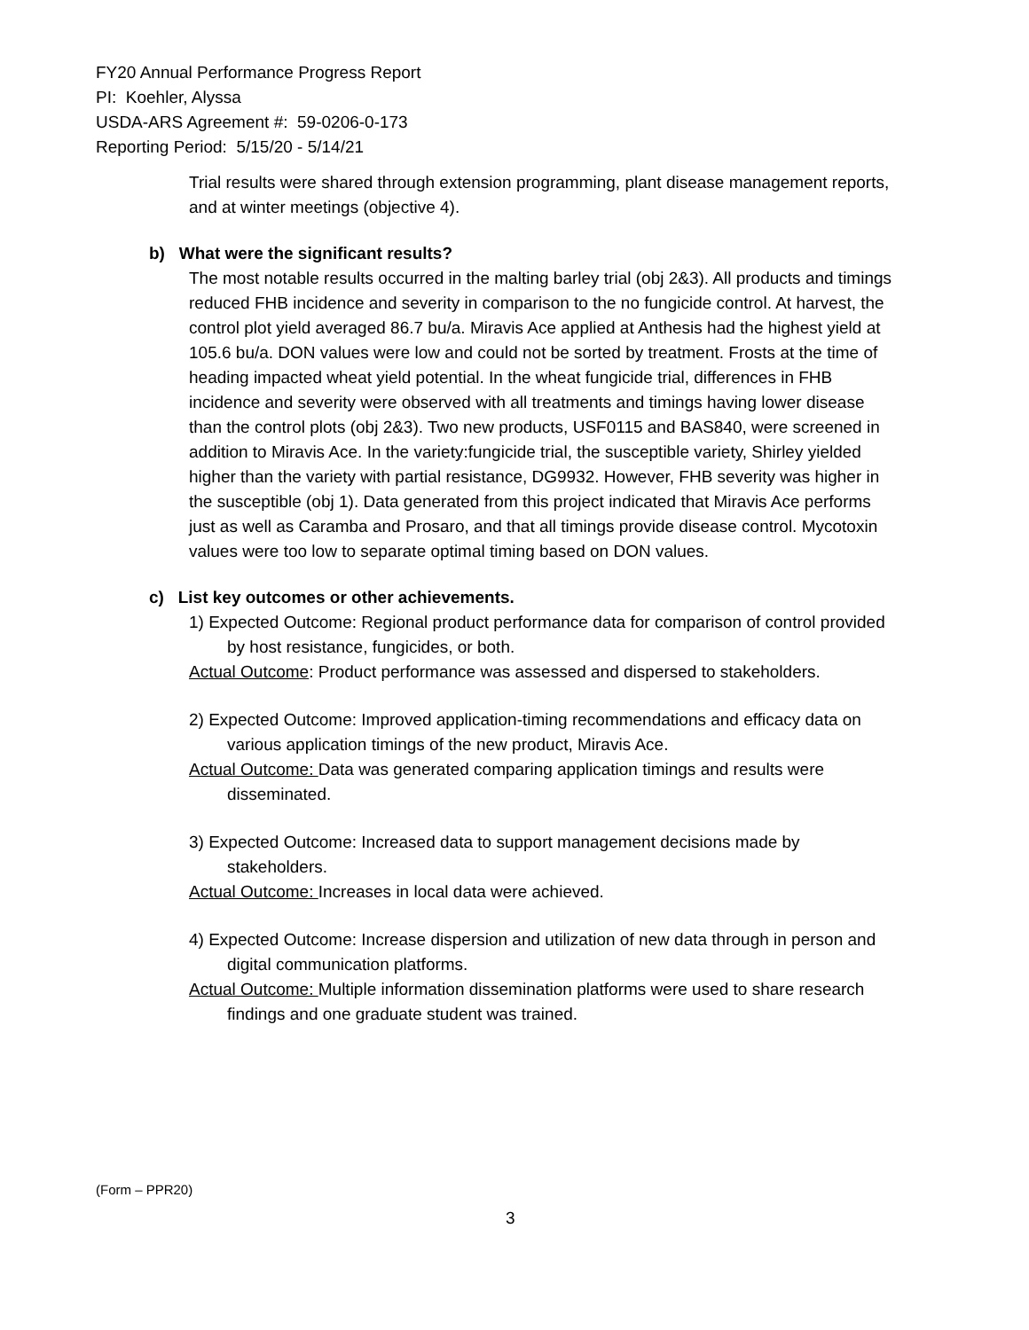FY20 Annual Performance Progress Report
PI: Koehler, Alyssa
USDA-ARS Agreement #: 59-0206-0-173
Reporting Period: 5/15/20 - 5/14/21
Trial results were shared through extension programming, plant disease management reports, and at winter meetings (objective 4).
b) What were the significant results?
The most notable results occurred in the malting barley trial (obj 2&3). All products and timings reduced FHB incidence and severity in comparison to the no fungicide control. At harvest, the control plot yield averaged 86.7 bu/a. Miravis Ace applied at Anthesis had the highest yield at 105.6 bu/a. DON values were low and could not be sorted by treatment. Frosts at the time of heading impacted wheat yield potential. In the wheat fungicide trial, differences in FHB incidence and severity were observed with all treatments and timings having lower disease than the control plots (obj 2&3). Two new products, USF0115 and BAS840, were screened in addition to Miravis Ace. In the variety:fungicide trial, the susceptible variety, Shirley yielded higher than the variety with partial resistance, DG9932. However, FHB severity was higher in the susceptible (obj 1). Data generated from this project indicated that Miravis Ace performs just as well as Caramba and Prosaro, and that all timings provide disease control. Mycotoxin values were too low to separate optimal timing based on DON values.
c) List key outcomes or other achievements.
1) Expected Outcome: Regional product performance data for comparison of control provided by host resistance, fungicides, or both.
Actual Outcome: Product performance was assessed and dispersed to stakeholders.
2) Expected Outcome: Improved application-timing recommendations and efficacy data on various application timings of the new product, Miravis Ace.
Actual Outcome: Data was generated comparing application timings and results were disseminated.
3) Expected Outcome: Increased data to support management decisions made by stakeholders.
Actual Outcome: Increases in local data were achieved.
4) Expected Outcome: Increase dispersion and utilization of new data through in person and digital communication platforms.
Actual Outcome: Multiple information dissemination platforms were used to share research findings and one graduate student was trained.
(Form – PPR20)
3